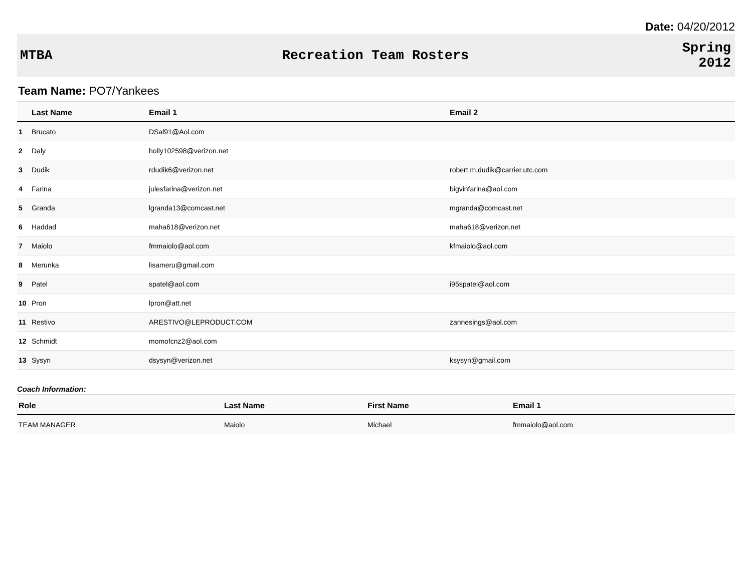Date: 04/20/2012
MTBA Recreation Team Rosters
Spring
2012
Team Name: PO7/Yankees
| | Last Name | Email 1 | Email 2 |
| --- | --- | --- | --- |
| 1 | Brucato | DSal91@Aol.com | |
| 2 | Daly | holly102598@verizon.net | |
| 3 | Dudik | rdudik6@verizon.net | robert.m.dudik@carrier.utc.com |
| 4 | Farina | julesfarina@verizon.net | bigvinfarina@aol.com |
| 5 | Granda | lgranda13@comcast.net | mgranda@comcast.net |
| 6 | Haddad | maha618@verizon.net | maha618@verizon.net |
| 7 | Maiolo | fmmaiolo@aol.com | kfmaiolo@aol.com |
| 8 | Merunka | lisameru@gmail.com | |
| 9 | Patel | spatel@aol.com | i95spatel@aol.com |
| 10 | Pron | lpron@att.net | |
| 11 | Restivo | ARESTIVO@LEPRODUCT.COM | zannesings@aol.com |
| 12 | Schmidt | momofcnz2@aol.com | |
| 13 | Sysyn | dsysyn@verizon.net | ksysyn@gmail.com |
Coach Information:
| Role | Last Name | First Name | Email 1 |
| --- | --- | --- | --- |
| TEAM MANAGER | Maiolo | Michael | fmmaiolo@aol.com |